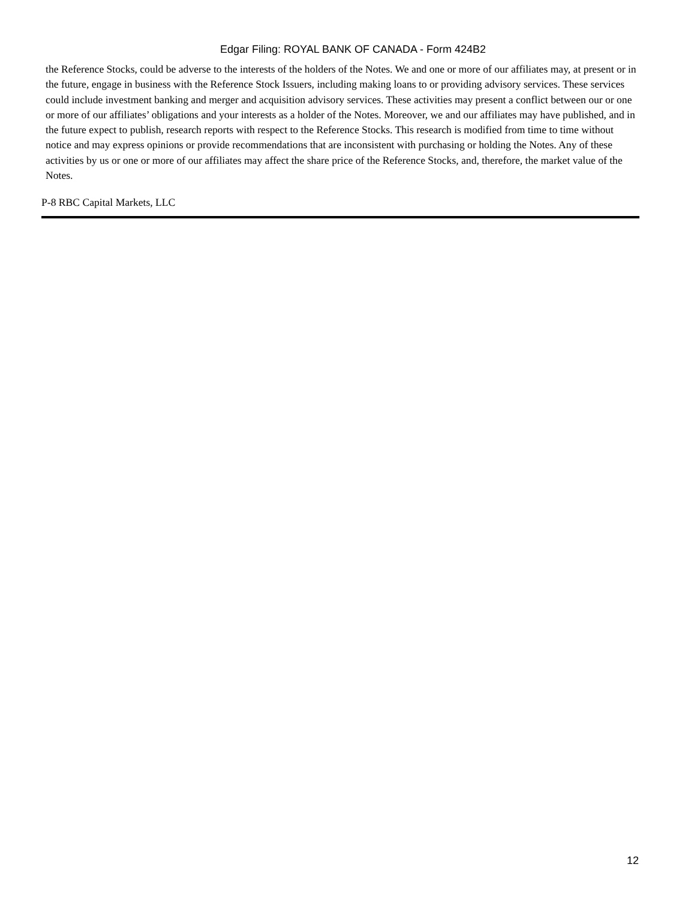Edgar Filing: ROYAL BANK OF CANADA - Form 424B2
the Reference Stocks, could be adverse to the interests of the holders of the Notes. We and one or more of our affiliates may, at present or in the future, engage in business with the Reference Stock Issuers, including making loans to or providing advisory services. These services could include investment banking and merger and acquisition advisory services. These activities may present a conflict between our or one or more of our affiliates’ obligations and your interests as a holder of the Notes. Moreover, we and our affiliates may have published, and in the future expect to publish, research reports with respect to the Reference Stocks. This research is modified from time to time without notice and may express opinions or provide recommendations that are inconsistent with purchasing or holding the Notes. Any of these activities by us or one or more of our affiliates may affect the share price of the Reference Stocks, and, therefore, the market value of the Notes.
P-8 RBC Capital Markets, LLC
12